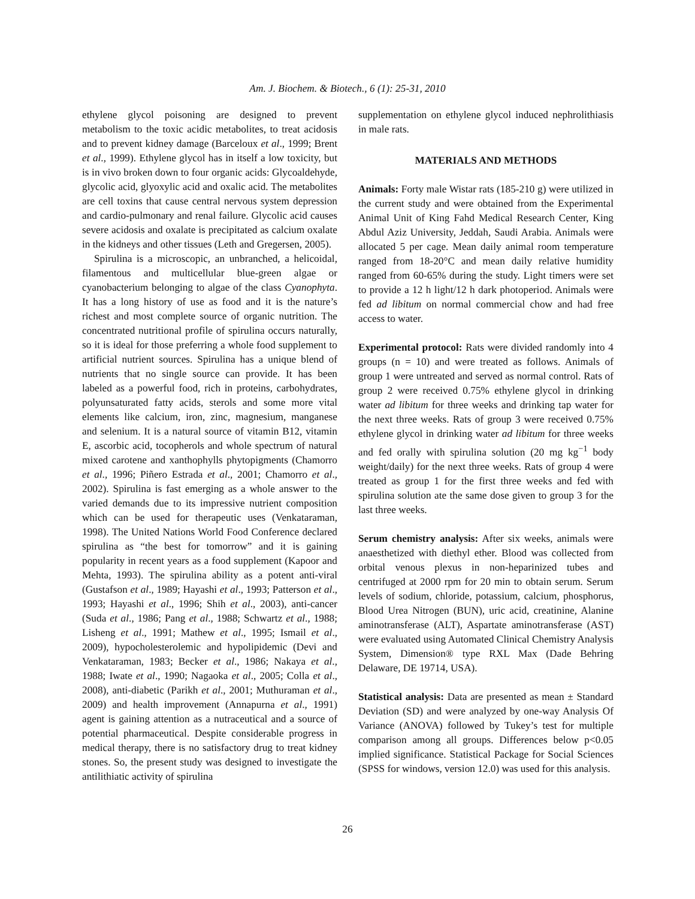Am. J. Biochem. & Biotech., 6 (1): 25-31, 2010
ethylene glycol poisoning are designed to prevent metabolism to the toxic acidic metabolites, to treat acidosis and to prevent kidney damage (Barceloux et al., 1999; Brent et al., 1999). Ethylene glycol has in itself a low toxicity, but is in vivo broken down to four organic acids: Glycoaldehyde, glycolic acid, glyoxylic acid and oxalic acid. The metabolites are cell toxins that cause central nervous system depression and cardio-pulmonary and renal failure. Glycolic acid causes severe acidosis and oxalate is precipitated as calcium oxalate in the kidneys and other tissues (Leth and Gregersen, 2005).
Spirulina is a microscopic, an unbranched, a helicoidal, filamentous and multicellular blue-green algae or cyanobacterium belonging to algae of the class Cyanophyta. It has a long history of use as food and it is the nature’s richest and most complete source of organic nutrition. The concentrated nutritional profile of spirulina occurs naturally, so it is ideal for those preferring a whole food supplement to artificial nutrient sources. Spirulina has a unique blend of nutrients that no single source can provide. It has been labeled as a powerful food, rich in proteins, carbohydrates, polyunsaturated fatty acids, sterols and some more vital elements like calcium, iron, zinc, magnesium, manganese and selenium. It is a natural source of vitamin B12, vitamin E, ascorbic acid, tocopherols and whole spectrum of natural mixed carotene and xanthophylls phytopigments (Chamorro et al., 1996; Piñero Estrada et al., 2001; Chamorro et al., 2002). Spirulina is fast emerging as a whole answer to the varied demands due to its impressive nutrient composition which can be used for therapeutic uses (Venkataraman, 1998). The United Nations World Food Conference declared spirulina as “the best for tomorrow” and it is gaining popularity in recent years as a food supplement (Kapoor and Mehta, 1993). The spirulina ability as a potent anti-viral (Gustafson et al., 1989; Hayashi et al., 1993; Patterson et al., 1993; Hayashi et al., 1996; Shih et al., 2003), anti-cancer (Suda et al., 1986; Pang et al., 1988; Schwartz et al., 1988; Lisheng et al., 1991; Mathew et al., 1995; Ismail et al., 2009), hypocholesterolemic and hypolipidemic (Devi and Venkataraman, 1983; Becker et al., 1986; Nakaya et al., 1988; Iwate et al., 1990; Nagaoka et al., 2005; Colla et al., 2008), anti-diabetic (Parikh et al., 2001; Muthuraman et al., 2009) and health improvement (Annapurna et al., 1991) agent is gaining attention as a nutraceutical and a source of potential pharmaceutical. Despite considerable progress in medical therapy, there is no satisfactory drug to treat kidney stones. So, the present study was designed to investigate the antilithiatic activity of spirulina
supplementation on ethylene glycol induced nephrolithiasis in male rats.
MATERIALS AND METHODS
Animals: Forty male Wistar rats (185-210 g) were utilized in the current study and were obtained from the Experimental Animal Unit of King Fahd Medical Research Center, King Abdul Aziz University, Jeddah, Saudi Arabia. Animals were allocated 5 per cage. Mean daily animal room temperature ranged from 18-20°C and mean daily relative humidity ranged from 60-65% during the study. Light timers were set to provide a 12 h light/12 h dark photoperiod. Animals were fed ad libitum on normal commercial chow and had free access to water.
Experimental protocol: Rats were divided randomly into 4 groups (n = 10) and were treated as follows. Animals of group 1 were untreated and served as normal control. Rats of group 2 were received 0.75% ethylene glycol in drinking water ad libitum for three weeks and drinking tap water for the next three weeks. Rats of group 3 were received 0.75% ethylene glycol in drinking water ad libitum for three weeks and fed orally with spirulina solution (20 mg kg<sup>−1</sup> body weight/daily) for the next three weeks. Rats of group 4 were treated as group 1 for the first three weeks and fed with spirulina solution ate the same dose given to group 3 for the last three weeks.
Serum chemistry analysis: After six weeks, animals were anaesthetized with diethyl ether. Blood was collected from orbital venous plexus in non-heparinized tubes and centrifuged at 2000 rpm for 20 min to obtain serum. Serum levels of sodium, chloride, potassium, calcium, phosphorus, Blood Urea Nitrogen (BUN), uric acid, creatinine, Alanine aminotransferase (ALT), Aspartate aminotransferase (AST) were evaluated using Automated Clinical Chemistry Analysis System, Dimension® type RXL Max (Dade Behring Delaware, DE 19714, USA).
Statistical analysis: Data are presented as mean ± Standard Deviation (SD) and were analyzed by one-way Analysis Of Variance (ANOVA) followed by Tukey’s test for multiple comparison among all groups. Differences below p<0.05 implied significance. Statistical Package for Social Sciences (SPSS for windows, version 12.0) was used for this analysis.
26